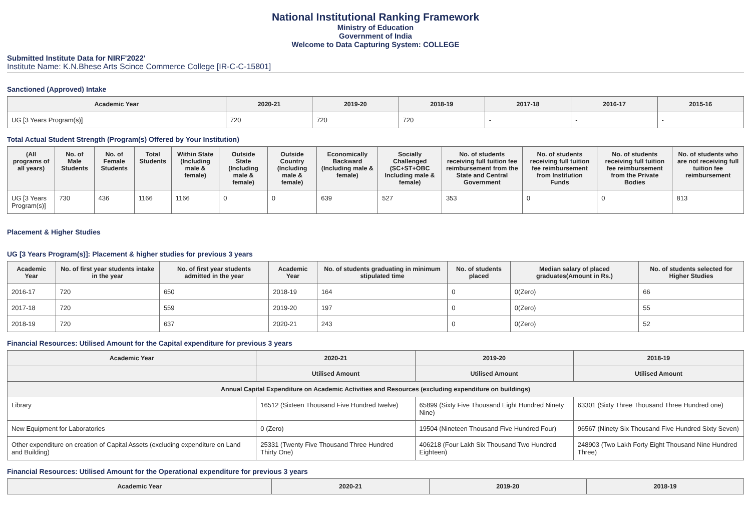National Institutional Ranking Framework
Ministry of Education
Government of India
Welcome to Data Capturing System: COLLEGE
Submitted Institute Data for NIRF'2022'
Institute Name: K.N.Bhese Arts Scince Commerce College [IR-C-C-15801]
Sanctioned (Approved) Intake
| Academic Year | 2020-21 | 2019-20 | 2018-19 | 2017-18 | 2016-17 | 2015-16 |
| --- | --- | --- | --- | --- | --- | --- |
| UG [3 Years Program(s)] | 720 | 720 | 720 | - | - | - |
Total Actual Student Strength (Program(s) Offered by Your Institution)
| (All programs of all years) | No. of Male Students | No. of Female Students | Total Students | Within State (Including male & female) | Outside State (Including male & female) | Outside Country (Including male & female) | Economically Backward (Including male & female) | Socially Challenged (SC+ST+OBC Including male & female) | No. of students receiving full tuition fee reimbursement from the State and Central Government | No. of students receiving full tuition fee reimbursement from Institution Funds | No. of students receiving full tuition fee reimbursement from the Private Bodies | No. of students who are not receiving full tuition fee reimbursement |
| --- | --- | --- | --- | --- | --- | --- | --- | --- | --- | --- | --- | --- |
| UG [3 Years Program(s)] | 730 | 436 | 1166 | 1166 | 0 | 0 | 639 | 527 | 353 | 0 | 0 | 813 |
Placement & Higher Studies
UG [3 Years Program(s)]: Placement & higher studies for previous 3 years
| Academic Year | No. of first year students intake in the year | No. of first year students admitted in the year | Academic Year | No. of students graduating in minimum stipulated time | No. of students placed | Median salary of placed graduates(Amount in Rs.) | No. of students selected for Higher Studies |
| --- | --- | --- | --- | --- | --- | --- | --- |
| 2016-17 | 720 | 650 | 2018-19 | 164 | 0 | 0(Zero) | 66 |
| 2017-18 | 720 | 559 | 2019-20 | 197 | 0 | 0(Zero) | 55 |
| 2018-19 | 720 | 637 | 2020-21 | 243 | 0 | 0(Zero) | 52 |
Financial Resources: Utilised Amount for the Capital expenditure for previous 3 years
| Academic Year | 2020-21 | 2019-20 | 2018-19 |
| --- | --- | --- | --- |
| | Utilised Amount | Utilised Amount | Utilised Amount |
| Annual Capital Expenditure on Academic Activities and Resources (excluding expenditure on buildings) | | | |
| Library | 16512 (Sixteen Thousand Five Hundred twelve) | 65899 (Sixty Five Thousand Eight Hundred Ninety Nine) | 63301 (Sixty Three Thousand Three Hundred one) |
| New Equipment for Laboratories | 0 (Zero) | 19504 (Nineteen Thousand Five Hundred Four) | 96567 (Ninety Six Thousand Five Hundred Sixty Seven) |
| Other expenditure on creation of Capital Assets (excluding expenditure on Land and Building) | 25331 (Twenty Five Thousand Three Hundred Thirty One) | 406218 (Four Lakh Six Thousand Two Hundred Eighteen) | 248903 (Two Lakh Forty Eight Thousand Nine Hundred Three) |
Financial Resources: Utilised Amount for the Operational expenditure for previous 3 years
| Academic Year | 2020-21 | 2019-20 | 2018-19 |
| --- | --- | --- | --- |